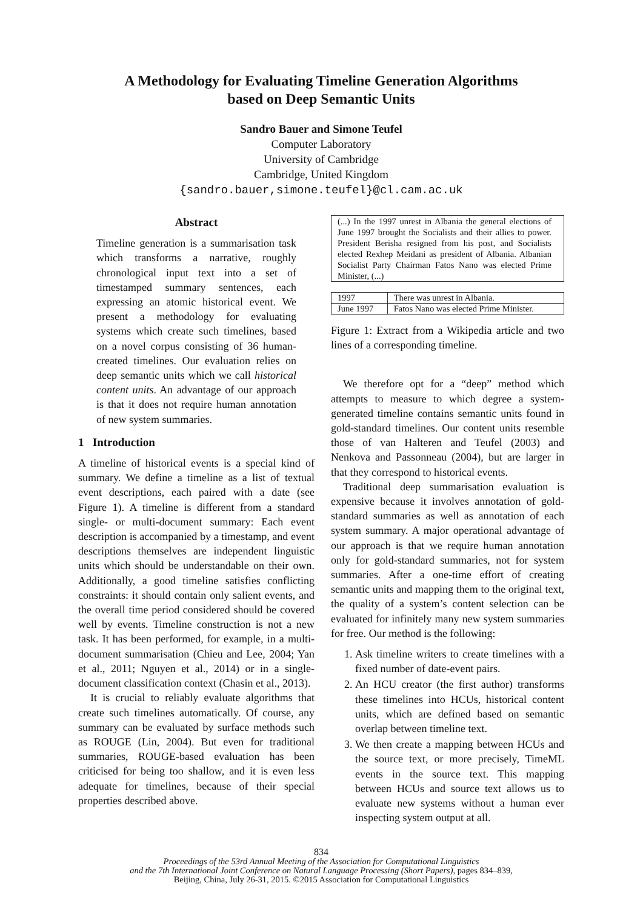A Methodology for Evaluating Timeline Generation Algorithms
based on Deep Semantic Units
Sandro Bauer and Simone Teufel
Computer Laboratory
University of Cambridge
Cambridge, United Kingdom
{sandro.bauer,simone.teufel}@cl.cam.ac.uk
Abstract
Timeline generation is a summarisation task which transforms a narrative, roughly chronological input text into a set of timestamped summary sentences, each expressing an atomic historical event. We present a methodology for evaluating systems which create such timelines, based on a novel corpus consisting of 36 human-created timelines. Our evaluation relies on deep semantic units which we call historical content units. An advantage of our approach is that it does not require human annotation of new system summaries.
1 Introduction
A timeline of historical events is a special kind of summary. We define a timeline as a list of textual event descriptions, each paired with a date (see Figure 1). A timeline is different from a standard single- or multi-document summary: Each event description is accompanied by a timestamp, and event descriptions themselves are independent linguistic units which should be understandable on their own. Additionally, a good timeline satisfies conflicting constraints: it should contain only salient events, and the overall time period considered should be covered well by events. Timeline construction is not a new task. It has been performed, for example, in a multi-document summarisation (Chieu and Lee, 2004; Yan et al., 2011; Nguyen et al., 2014) or in a single-document classification context (Chasin et al., 2013).
It is crucial to reliably evaluate algorithms that create such timelines automatically. Of course, any summary can be evaluated by surface methods such as ROUGE (Lin, 2004). But even for traditional summaries, ROUGE-based evaluation has been criticised for being too shallow, and it is even less adequate for timelines, because of their special properties described above.
(...) In the 1997 unrest in Albania the general elections of June 1997 brought the Socialists and their allies to power. President Berisha resigned from his post, and Socialists elected Rexhep Meidani as president of Albania. Albanian Socialist Party Chairman Fatos Nano was elected Prime Minister, (...)
| 1997 | There was unrest in Albania. |
| June 1997 | Fatos Nano was elected Prime Minister. |
Figure 1: Extract from a Wikipedia article and two lines of a corresponding timeline.
We therefore opt for a “deep” method which attempts to measure to which degree a system-generated timeline contains semantic units found in gold-standard timelines. Our content units resemble those of van Halteren and Teufel (2003) and Nenkova and Passonneau (2004), but are larger in that they correspond to historical events.
Traditional deep summarisation evaluation is expensive because it involves annotation of gold-standard summaries as well as annotation of each system summary. A major operational advantage of our approach is that we require human annotation only for gold-standard summaries, not for system summaries. After a one-time effort of creating semantic units and mapping them to the original text, the quality of a system’s content selection can be evaluated for infinitely many new system summaries for free. Our method is the following:
1. Ask timeline writers to create timelines with a fixed number of date-event pairs.
2. An HCU creator (the first author) transforms these timelines into HCUs, historical content units, which are defined based on semantic overlap between timeline text.
3. We then create a mapping between HCUs and the source text, or more precisely, TimeML events in the source text. This mapping between HCUs and source text allows us to evaluate new systems without a human ever inspecting system output at all.
834
Proceedings of the 53rd Annual Meeting of the Association for Computational Linguistics
and the 7th International Joint Conference on Natural Language Processing (Short Papers), pages 834–839,
Beijing, China, July 26-31, 2015. ©2015 Association for Computational Linguistics